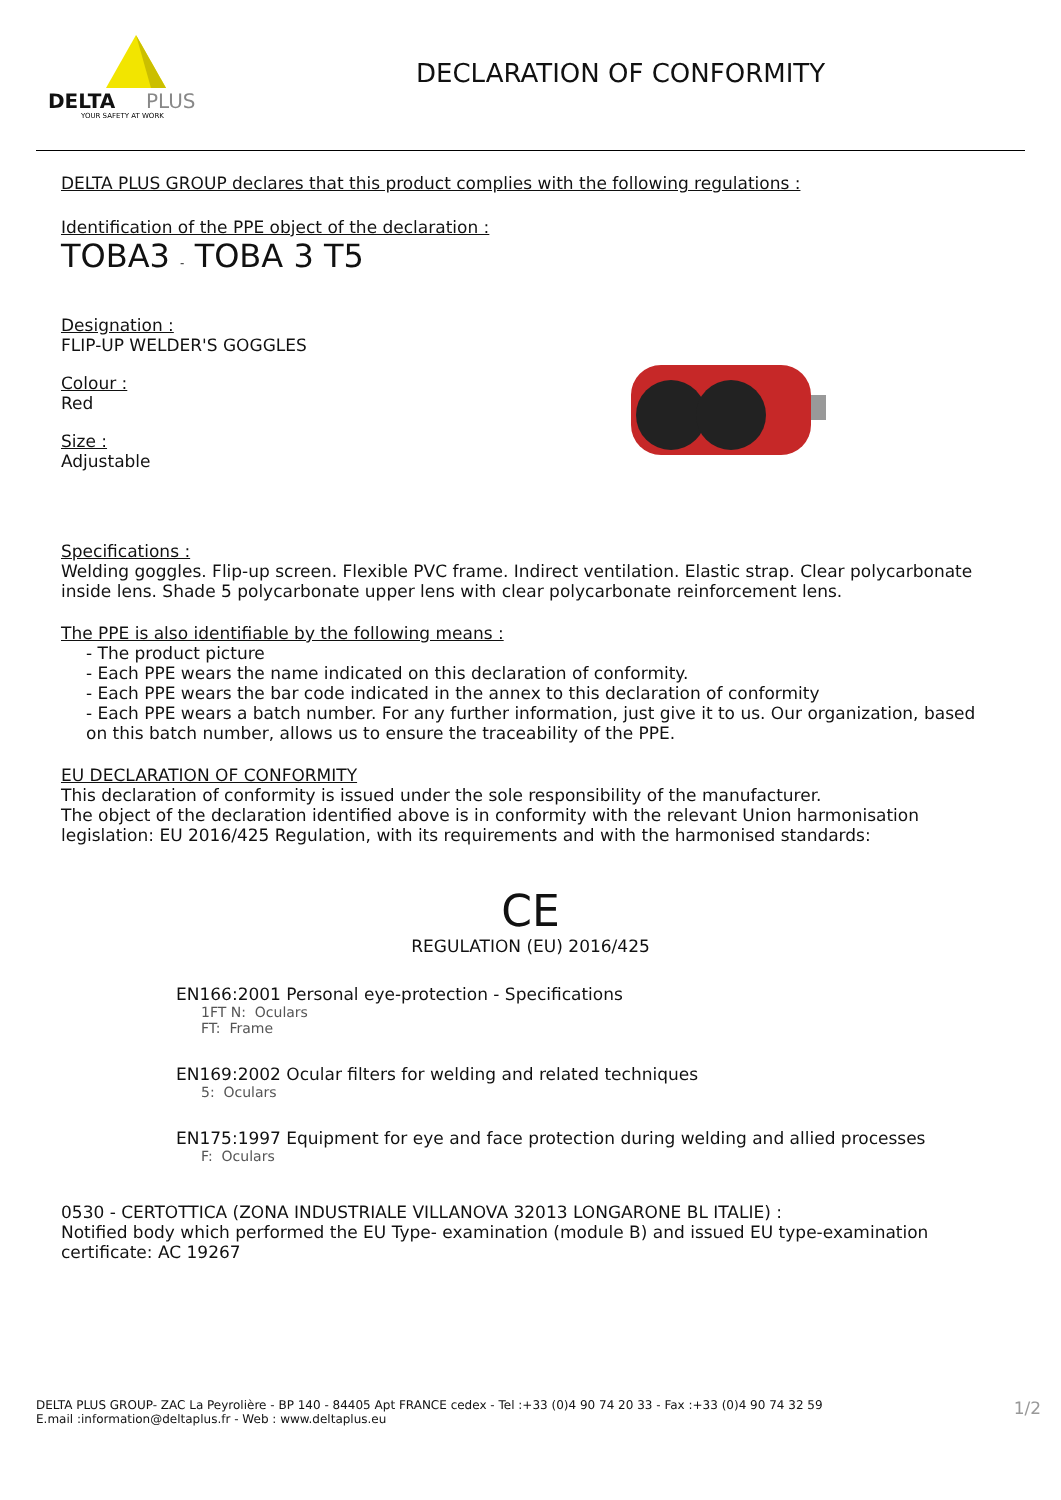DELTA
PLUS
YOUR SAFETY AT WORK
DECLARATION OF CONFORMITY
DELTA PLUS GROUP declares that this product complies with the following regulations :
Identification of the PPE object of the declaration :
TOBA3 - TOBA 3 T5
Designation :
FLIP-UP WELDER'S GOGGLES
Colour :
Red
Size :
Adjustable
Specifications :
Welding goggles. Flip-up screen. Flexible PVC frame. Indirect ventilation. Elastic strap. Clear polycarbonate inside lens. Shade 5 polycarbonate upper lens with clear polycarbonate reinforcement lens.
The PPE is also identifiable by the following means :
- The product picture
- Each PPE wears the name indicated on this declaration of conformity.
- Each PPE wears the bar code indicated in the annex to this declaration of conformity
- Each PPE wears a batch number. For any further information, just give it to us. Our organization, based on this batch number, allows us to ensure the traceability of the PPE.
EU DECLARATION OF CONFORMITY
This declaration of conformity is issued under the sole responsibility of the manufacturer.
The object of the declaration identified above is in conformity with the relevant Union harmonisation legislation: EU 2016/425 Regulation, with its requirements and with the harmonised standards:
CE
REGULATION (EU) 2016/425
EN166:2001 Personal eye-protection - Specifications
1FT N: Oculars
FT: Frame
EN169:2002 Ocular filters for welding and related techniques
5: Oculars
EN175:1997 Equipment for eye and face protection during welding and allied processes
F: Oculars
0530 - CERTOTTICA (ZONA INDUSTRIALE VILLANOVA 32013 LONGARONE BL ITALIE) :
Notified body which performed the EU Type- examination (module B) and issued EU type-examination certificate: AC 19267
DELTA PLUS GROUP- ZAC La Peyrolière - BP 140 - 84405 Apt FRANCE cedex - Tel :+33 (0)4 90 74 20 33 - Fax :+33 (0)4 90 74 32 59
E.mail :information@deltaplus.fr - Web : www.deltaplus.eu
1/2